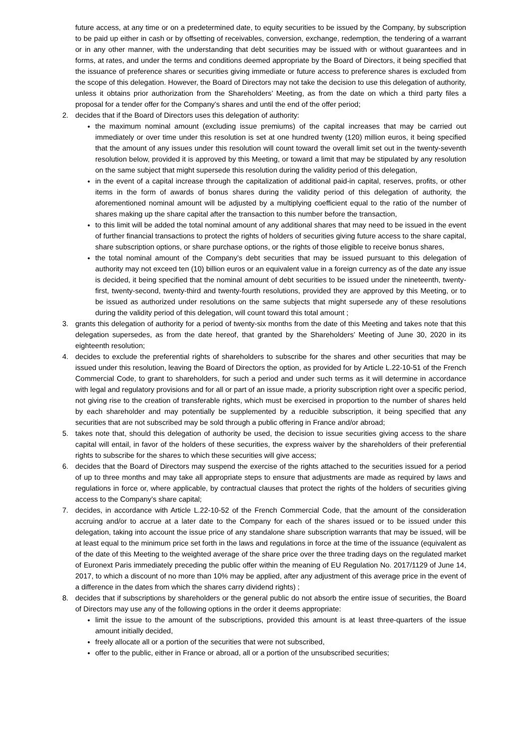future access, at any time or on a predetermined date, to equity securities to be issued by the Company, by subscription to be paid up either in cash or by offsetting of receivables, conversion, exchange, redemption, the tendering of a warrant or in any other manner, with the understanding that debt securities may be issued with or without guarantees and in forms, at rates, and under the terms and conditions deemed appropriate by the Board of Directors, it being specified that the issuance of preference shares or securities giving immediate or future access to preference shares is excluded from the scope of this delegation. However, the Board of Directors may not take the decision to use this delegation of authority, unless it obtains prior authorization from the Shareholders’ Meeting, as from the date on which a third party files a proposal for a tender offer for the Company’s shares and until the end of the offer period;
2. decides that if the Board of Directors uses this delegation of authority:
the maximum nominal amount (excluding issue premiums) of the capital increases that may be carried out immediately or over time under this resolution is set at one hundred twenty (120) million euros, it being specified that the amount of any issues under this resolution will count toward the overall limit set out in the twenty-seventh resolution below, provided it is approved by this Meeting, or toward a limit that may be stipulated by any resolution on the same subject that might supersede this resolution during the validity period of this delegation,
in the event of a capital increase through the capitalization of additional paid-in capital, reserves, profits, or other items in the form of awards of bonus shares during the validity period of this delegation of authority, the aforementioned nominal amount will be adjusted by a multiplying coefficient equal to the ratio of the number of shares making up the share capital after the transaction to this number before the transaction,
to this limit will be added the total nominal amount of any additional shares that may need to be issued in the event of further financial transactions to protect the rights of holders of securities giving future access to the share capital, share subscription options, or share purchase options, or the rights of those eligible to receive bonus shares,
the total nominal amount of the Company’s debt securities that may be issued pursuant to this delegation of authority may not exceed ten (10) billion euros or an equivalent value in a foreign currency as of the date any issue is decided, it being specified that the nominal amount of debt securities to be issued under the nineteenth, twenty-first, twenty-second, twenty-third and twenty-fourth resolutions, provided they are approved by this Meeting, or to be issued as authorized under resolutions on the same subjects that might supersede any of these resolutions during the validity period of this delegation, will count toward this total amount ;
3. grants this delegation of authority for a period of twenty-six months from the date of this Meeting and takes note that this delegation supersedes, as from the date hereof, that granted by the Shareholders’ Meeting of June 30, 2020 in its eighteenth resolution;
4. decides to exclude the preferential rights of shareholders to subscribe for the shares and other securities that may be issued under this resolution, leaving the Board of Directors the option, as provided for by Article L.22-10-51 of the French Commercial Code, to grant to shareholders, for such a period and under such terms as it will determine in accordance with legal and regulatory provisions and for all or part of an issue made, a priority subscription right over a specific period, not giving rise to the creation of transferable rights, which must be exercised in proportion to the number of shares held by each shareholder and may potentially be supplemented by a reducible subscription, it being specified that any securities that are not subscribed may be sold through a public offering in France and/or abroad;
5. takes note that, should this delegation of authority be used, the decision to issue securities giving access to the share capital will entail, in favor of the holders of these securities, the express waiver by the shareholders of their preferential rights to subscribe for the shares to which these securities will give access;
6. decides that the Board of Directors may suspend the exercise of the rights attached to the securities issued for a period of up to three months and may take all appropriate steps to ensure that adjustments are made as required by laws and regulations in force or, where applicable, by contractual clauses that protect the rights of the holders of securities giving access to the Company’s share capital;
7. decides, in accordance with Article L.22-10-52 of the French Commercial Code, that the amount of the consideration accruing and/or to accrue at a later date to the Company for each of the shares issued or to be issued under this delegation, taking into account the issue price of any standalone share subscription warrants that may be issued, will be at least equal to the minimum price set forth in the laws and regulations in force at the time of the issuance (equivalent as of the date of this Meeting to the weighted average of the share price over the three trading days on the regulated market of Euronext Paris immediately preceding the public offer within the meaning of EU Regulation No. 2017/1129 of June 14, 2017, to which a discount of no more than 10% may be applied, after any adjustment of this average price in the event of a difference in the dates from which the shares carry dividend rights) ;
8. decides that if subscriptions by shareholders or the general public do not absorb the entire issue of securities, the Board of Directors may use any of the following options in the order it deems appropriate:
limit the issue to the amount of the subscriptions, provided this amount is at least three-quarters of the issue amount initially decided,
freely allocate all or a portion of the securities that were not subscribed,
offer to the public, either in France or abroad, all or a portion of the unsubscribed securities;